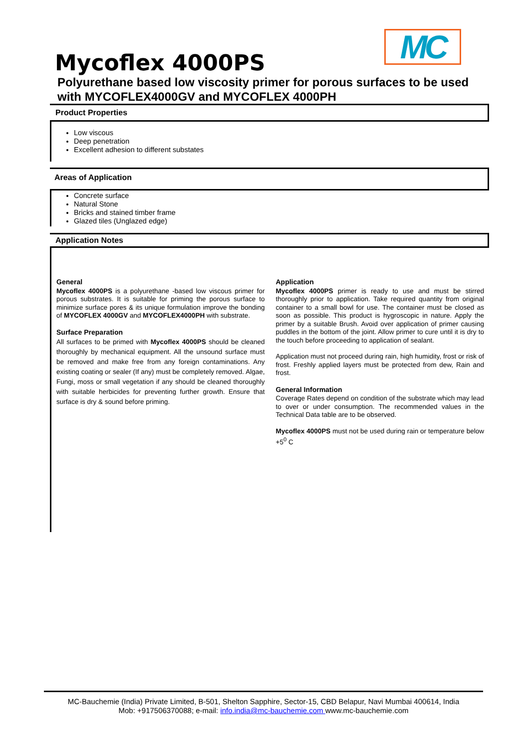MC
Mycoflex 4000PS
Polyurethane based low viscosity primer for porous surfaces to be used with MYCOFLEX4000GV and MYCOFLEX 4000PH
Product Properties
Low viscous
Deep penetration
Excellent adhesion to different substates
Areas of Application
Concrete surface
Natural Stone
Bricks and stained timber frame
Glazed tiles (Unglazed edge)
Application Notes
General
Mycoflex 4000PS is a polyurethane -based low viscous primer for porous substrates. It is suitable for priming the porous surface to minimize surface pores & its unique formulation improve the bonding of MYCOFLEX 4000GV and MYCOFLEX4000PH with substrate.
Surface Preparation
All surfaces to be primed with Mycoflex 4000PS should be cleaned thoroughly by mechanical equipment. All the unsound surface must be removed and make free from any foreign contaminations. Any existing coating or sealer (If any) must be completely removed. Algae, Fungi, moss or small vegetation if any should be cleaned thoroughly with suitable herbicides for preventing further growth. Ensure that surface is dry & sound before priming.
Application
Mycoflex 4000PS primer is ready to use and must be stirred thoroughly prior to application. Take required quantity from original container to a small bowl for use. The container must be closed as soon as possible. This product is hygroscopic in nature. Apply the primer by a suitable Brush. Avoid over application of primer causing puddles in the bottom of the joint. Allow primer to cure until it is dry to the touch before proceeding to application of sealant.
Application must not proceed during rain, high humidity, frost or risk of frost. Freshly applied layers must be protected from dew, Rain and frost.
General Information
Coverage Rates depend on condition of the substrate which may lead to over or under consumption. The recommended values in the Technical Data table are to be observed.
Mycoflex 4000PS must not be used during rain or temperature below +5<sup>0</sup> C
MC-Bauchemie (India) Private Limited, B-501, Shelton Sapphire, Sector-15, CBD Belapur, Navi Mumbai 400614, India
Mob: +917506370088; e-mail: info.india@mc-bauchemie.com www.mc-bauchemie.com